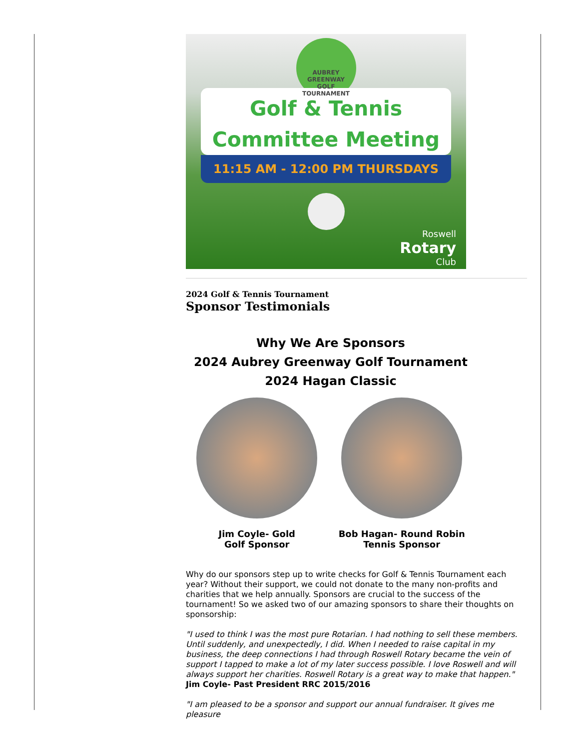AUBREY GREENWAY
GOLF TOURNAMENT
Golf & Tennis
Committee Meeting
11:15 AM - 12:00 PM THURSDAYS
Roswell
Rotary
Club
2024 Golf & Tennis Tournament
Sponsor Testimonials
Why We Are Sponsors
2024 Aubrey Greenway Golf Tournament
2024 Hagan Classic
Jim Coyle- Gold
Golf Sponsor
Bob Hagan- Round Robin
Tennis Sponsor
Why do our sponsors step up to write checks for Golf & Tennis Tournament each year? Without their support, we could not donate to the many non-profits and charities that we help annually. Sponsors are crucial to the success of the tournament! So we asked two of our amazing sponsors to share their thoughts on sponsorship:
"I used to think I was the most pure Rotarian. I had nothing to sell these members. Until suddenly, and unexpectedly, I did. When I needed to raise capital in my business, the deep connections I had through Roswell Rotary became the vein of support I tapped to make a lot of my later success possible. I love Roswell and will always support her charities. Roswell Rotary is a great way to make that happen." Jim Coyle- Past President RRC 2015/2016
"I am pleased to be a sponsor and support our annual fundraiser. It gives me pleasure